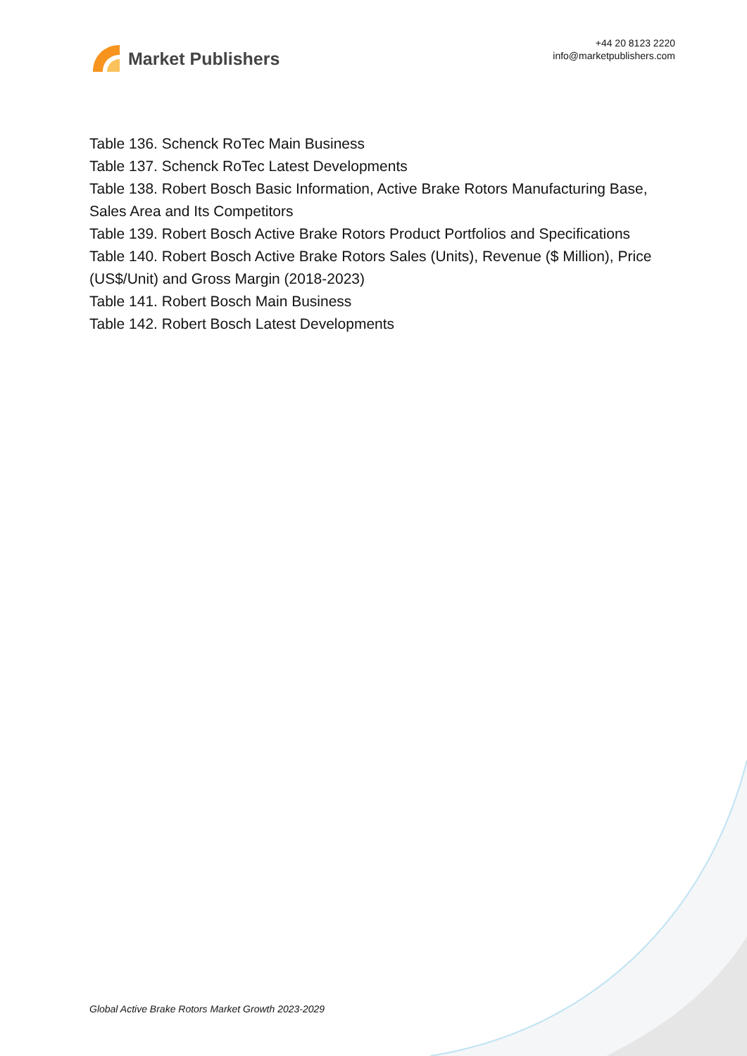Market Publishers
+44 20 8123 2220
info@marketpublishers.com
Table 136. Schenck RoTec Main Business
Table 137. Schenck RoTec Latest Developments
Table 138. Robert Bosch Basic Information, Active Brake Rotors Manufacturing Base, Sales Area and Its Competitors
Table 139. Robert Bosch Active Brake Rotors Product Portfolios and Specifications
Table 140. Robert Bosch Active Brake Rotors Sales (Units), Revenue ($ Million), Price (US$/Unit) and Gross Margin (2018-2023)
Table 141. Robert Bosch Main Business
Table 142. Robert Bosch Latest Developments
Global Active Brake Rotors Market Growth 2023-2029